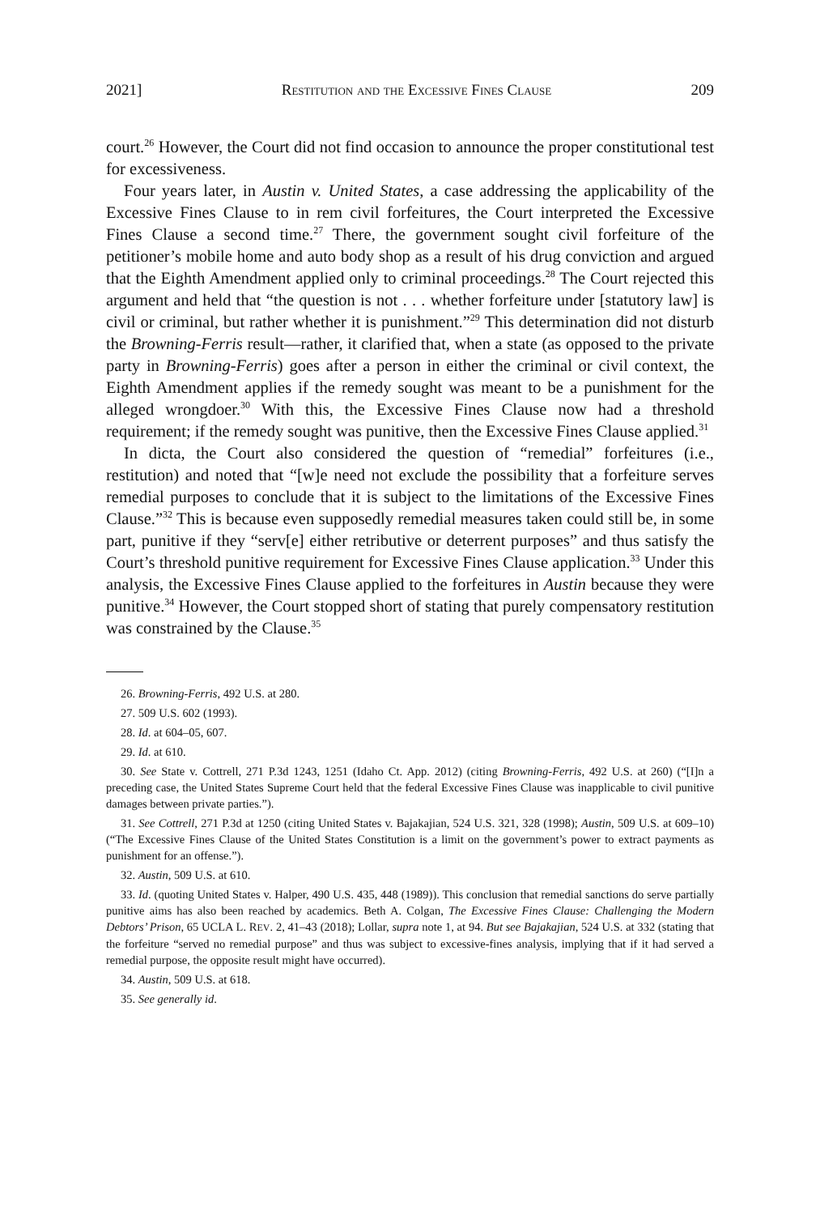2021] Restitution and the Excessive Fines Clause 209
court.<sup>26</sup> However, the Court did not find occasion to announce the proper constitutional test for excessiveness.
Four years later, in Austin v. United States, a case addressing the applicability of the Excessive Fines Clause to in rem civil forfeitures, the Court interpreted the Excessive Fines Clause a second time.<sup>27</sup> There, the government sought civil forfeiture of the petitioner’s mobile home and auto body shop as a result of his drug conviction and argued that the Eighth Amendment applied only to criminal proceedings.<sup>28</sup> The Court rejected this argument and held that “the question is not . . . whether forfeiture under [statutory law] is civil or criminal, but rather whether it is punishment.”<sup>29</sup> This determination did not disturb the Browning-Ferris result—rather, it clarified that, when a state (as opposed to the private party in Browning-Ferris) goes after a person in either the criminal or civil context, the Eighth Amendment applies if the remedy sought was meant to be a punishment for the alleged wrongdoer.<sup>30</sup> With this, the Excessive Fines Clause now had a threshold requirement; if the remedy sought was punitive, then the Excessive Fines Clause applied.<sup>31</sup>
In dicta, the Court also considered the question of “remedial” forfeitures (i.e., restitution) and noted that “[w]e need not exclude the possibility that a forfeiture serves remedial purposes to conclude that it is subject to the limitations of the Excessive Fines Clause.”<sup>32</sup> This is because even supposedly remedial measures taken could still be, in some part, punitive if they “serv[e] either retributive or deterrent purposes” and thus satisfy the Court’s threshold punitive requirement for Excessive Fines Clause application.<sup>33</sup> Under this analysis, the Excessive Fines Clause applied to the forfeitures in Austin because they were punitive.<sup>34</sup> However, the Court stopped short of stating that purely compensatory restitution was constrained by the Clause.<sup>35</sup>
26. Browning-Ferris, 492 U.S. at 280.
27. 509 U.S. 602 (1993).
28. Id. at 604–05, 607.
29. Id. at 610.
30. See State v. Cottrell, 271 P.3d 1243, 1251 (Idaho Ct. App. 2012) (citing Browning-Ferris, 492 U.S. at 260) (“[I]n a preceding case, the United States Supreme Court held that the federal Excessive Fines Clause was inapplicable to civil punitive damages between private parties.”).
31. See Cottrell, 271 P.3d at 1250 (citing United States v. Bajakajian, 524 U.S. 321, 328 (1998); Austin, 509 U.S. at 609–10) (“The Excessive Fines Clause of the United States Constitution is a limit on the government’s power to extract payments as punishment for an offense.”).
32. Austin, 509 U.S. at 610.
33. Id. (quoting United States v. Halper, 490 U.S. 435, 448 (1989)). This conclusion that remedial sanctions do serve partially punitive aims has also been reached by academics. Beth A. Colgan, The Excessive Fines Clause: Challenging the Modern Debtors’ Prison, 65 UCLA L. REV. 2, 41–43 (2018); Lollar, supra note 1, at 94. But see Bajakajian, 524 U.S. at 332 (stating that the forfeiture “served no remedial purpose” and thus was subject to excessive-fines analysis, implying that if it had served a remedial purpose, the opposite result might have occurred).
34. Austin, 509 U.S. at 618.
35. See generally id.